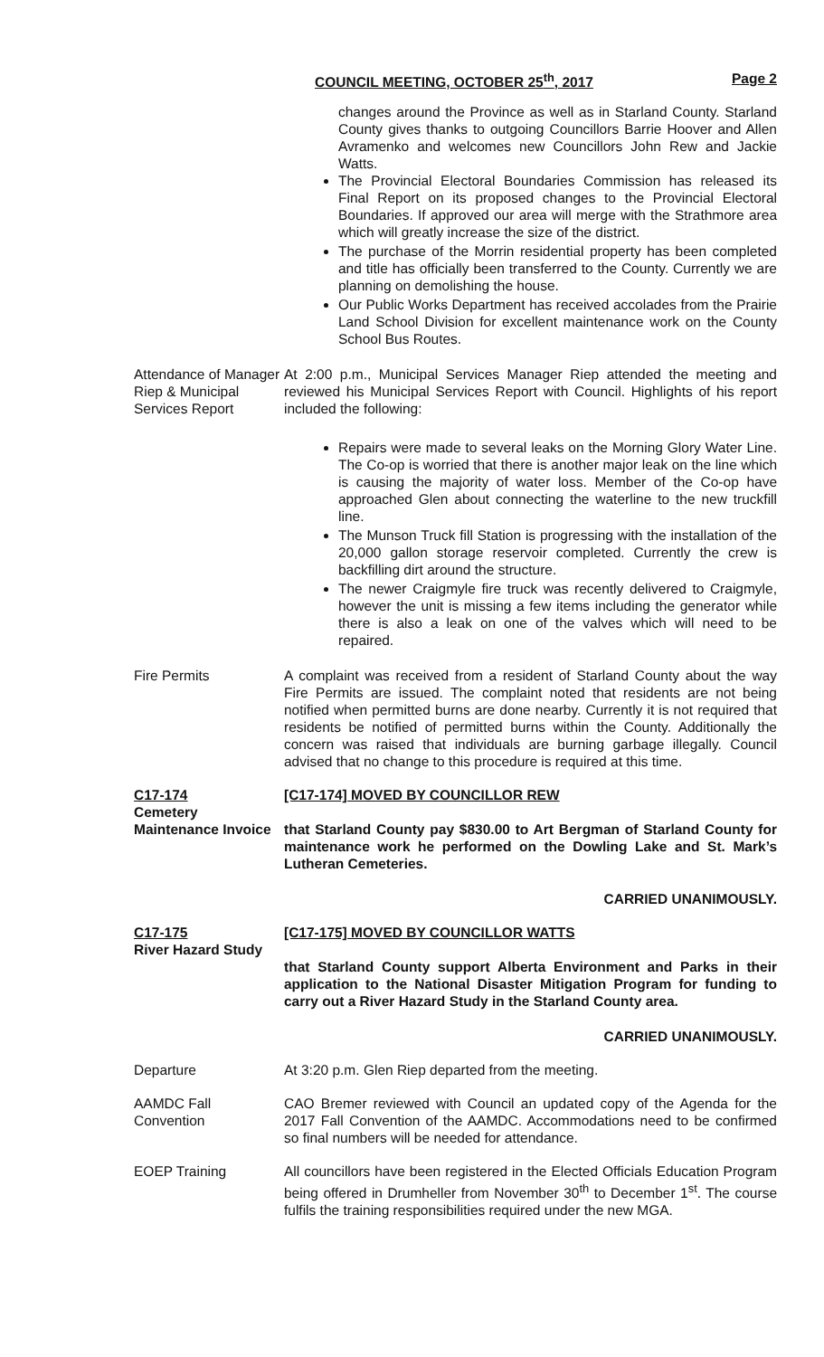COUNCIL MEETING, OCTOBER 25<sup>th</sup>, 2017 Page 2
changes around the Province as well as in Starland County. Starland County gives thanks to outgoing Councillors Barrie Hoover and Allen Avramenko and welcomes new Councillors John Rew and Jackie Watts.
The Provincial Electoral Boundaries Commission has released its Final Report on its proposed changes to the Provincial Electoral Boundaries. If approved our area will merge with the Strathmore area which will greatly increase the size of the district.
The purchase of the Morrin residential property has been completed and title has officially been transferred to the County. Currently we are planning on demolishing the house.
Our Public Works Department has received accolades from the Prairie Land School Division for excellent maintenance work on the County School Bus Routes.
Attendance of Manager Riep & Municipal Services Report
At 2:00 p.m., Municipal Services Manager Riep attended the meeting and reviewed his Municipal Services Report with Council. Highlights of his report included the following:
Repairs were made to several leaks on the Morning Glory Water Line. The Co-op is worried that there is another major leak on the line which is causing the majority of water loss. Member of the Co-op have approached Glen about connecting the waterline to the new truckfill line.
The Munson Truck fill Station is progressing with the installation of the 20,000 gallon storage reservoir completed. Currently the crew is backfilling dirt around the structure.
The newer Craigmyle fire truck was recently delivered to Craigmyle, however the unit is missing a few items including the generator while there is also a leak on one of the valves which will need to be repaired.
Fire Permits A complaint was received from a resident of Starland County about the way Fire Permits are issued. The complaint noted that residents are not being notified when permitted burns are done nearby. Currently it is not required that residents be notified of permitted burns within the County. Additionally the concern was raised that individuals are burning garbage illegally. Council advised that no change to this procedure is required at this time.
C17-174
Cemetery Maintenance Invoice
[C17-174] MOVED BY COUNCILLOR REW
that Starland County pay $830.00 to Art Bergman of Starland County for maintenance work he performed on the Dowling Lake and St. Mark’s Lutheran Cemeteries.
CARRIED UNANIMOUSLY.
C17-175
River Hazard Study
[C17-175] MOVED BY COUNCILLOR WATTS
that Starland County support Alberta Environment and Parks in their application to the National Disaster Mitigation Program for funding to carry out a River Hazard Study in the Starland County area.
CARRIED UNANIMOUSLY.
Departure At 3:20 p.m. Glen Riep departed from the meeting.
AAMDC Fall Convention
CAO Bremer reviewed with Council an updated copy of the Agenda for the 2017 Fall Convention of the AAMDC. Accommodations need to be confirmed so final numbers will be needed for attendance.
EOEP Training All councillors have been registered in the Elected Officials Education Program being offered in Drumheller from November 30<sup>th</sup> to December 1<sup>st</sup>. The course fulfils the training responsibilities required under the new MGA.